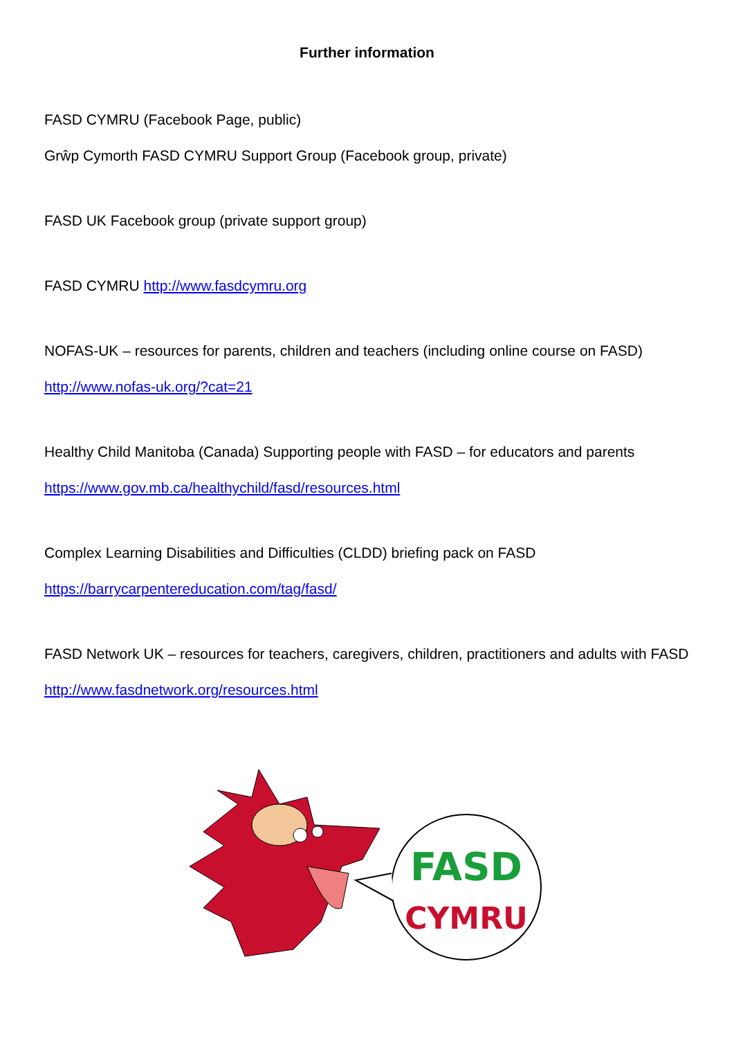Further information
FASD CYMRU (Facebook Page, public)
Grŵp Cymorth FASD CYMRU Support Group (Facebook group, private)
FASD UK Facebook group (private support group)
FASD CYMRU http://www.fasdcymru.org
NOFAS-UK – resources for parents, children and teachers (including online course on FASD)
http://www.nofas-uk.org/?cat=21
Healthy Child Manitoba (Canada) Supporting people with FASD – for educators and parents
https://www.gov.mb.ca/healthychild/fasd/resources.html
Complex Learning Disabilities and Difficulties (CLDD) briefing pack on FASD
https://barrycarpentereducation.com/tag/fasd/
FASD Network UK – resources for teachers, caregivers, children, practitioners and adults with FASD
http://www.fasdnetwork.org/resources.html
FASD
CYMRU